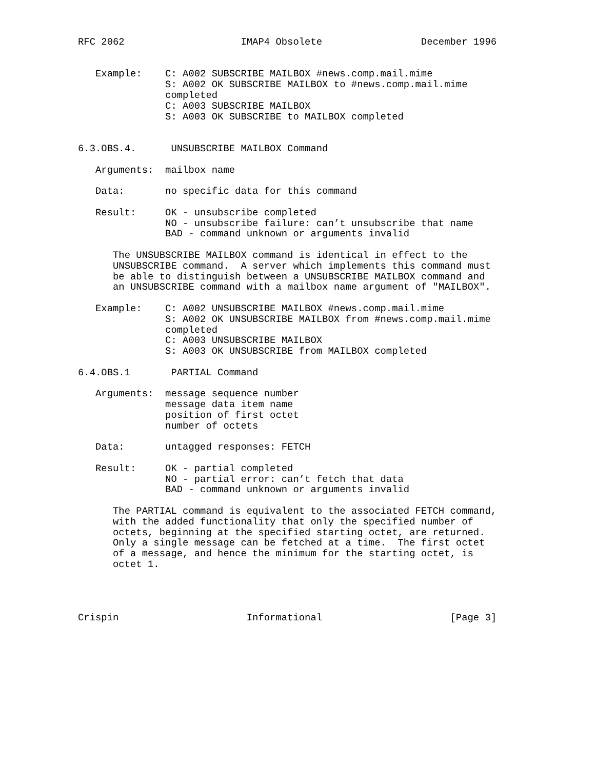RFC 2062                    IMAP4 Obsolete                 December 1996


   Example:    C: A002 SUBSCRIBE MAILBOX #news.comp.mail.mime
               S: A002 OK SUBSCRIBE MAILBOX to #news.comp.mail.mime
               completed
               C: A003 SUBSCRIBE MAILBOX
               S: A003 OK SUBSCRIBE to MAILBOX completed


6.3.OBS.4.      UNSUBSCRIBE MAILBOX Command

   Arguments:  mailbox name

   Data:       no specific data for this command

   Result:     OK - unsubscribe completed
               NO - unsubscribe failure: can’t unsubscribe that name
               BAD - command unknown or arguments invalid

      The UNSUBSCRIBE MAILBOX command is identical in effect to the
      UNSUBSCRIBE command.  A server which implements this command must
      be able to distinguish between a UNSUBSCRIBE MAILBOX command and
      an UNSUBSCRIBE command with a mailbox name argument of "MAILBOX".

   Example:    C: A002 UNSUBSCRIBE MAILBOX #news.comp.mail.mime
               S: A002 OK UNSUBSCRIBE MAILBOX from #news.comp.mail.mime
               completed
               C: A003 UNSUBSCRIBE MAILBOX
               S: A003 OK UNSUBSCRIBE from MAILBOX completed

6.4.OBS.1       PARTIAL Command

   Arguments:  message sequence number
               message data item name
               position of first octet
               number of octets

   Data:       untagged responses: FETCH

   Result:     OK - partial completed
               NO - partial error: can’t fetch that data
               BAD - command unknown or arguments invalid

      The PARTIAL command is equivalent to the associated FETCH command,
      with the added functionality that only the specified number of
      octets, beginning at the specified starting octet, are returned.
      Only a single message can be fetched at a time.  The first octet
      of a message, and hence the minimum for the starting octet, is
      octet 1.




Crispin                      Informational                      [Page 3]